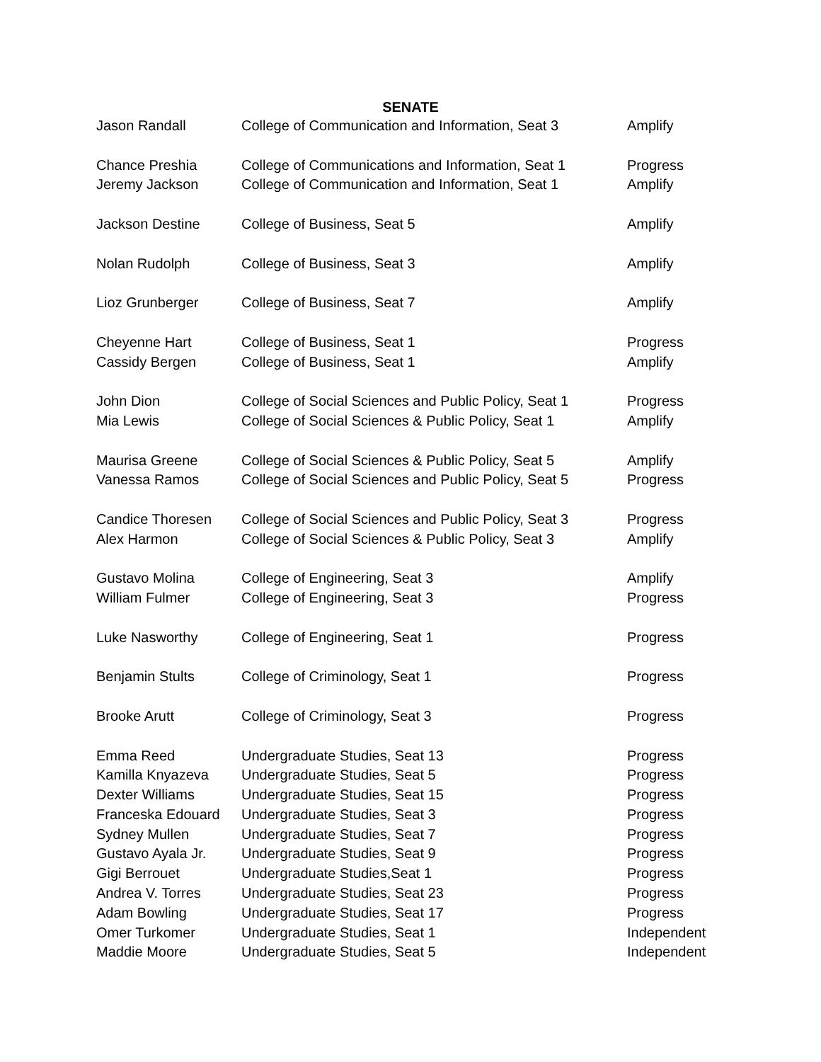SENATE
| Jason Randall | College of Communication and Information, Seat 3 | Amplify |
| Chance Preshia | College of Communications and Information, Seat 1 | Progress |
| Jeremy Jackson | College of Communication and Information, Seat 1 | Amplify |
| Jackson Destine | College of Business, Seat 5 | Amplify |
| Nolan Rudolph | College of Business, Seat 3 | Amplify |
| Lioz Grunberger | College of Business, Seat 7 | Amplify |
| Cheyenne Hart | College of Business, Seat 1 | Progress |
| Cassidy Bergen | College of Business, Seat 1 | Amplify |
| John Dion | College of Social Sciences and Public Policy, Seat 1 | Progress |
| Mia Lewis | College of Social Sciences & Public Policy, Seat 1 | Amplify |
| Maurisa Greene | College of Social Sciences & Public Policy, Seat 5 | Amplify |
| Vanessa Ramos | College of Social Sciences and Public Policy, Seat 5 | Progress |
| Candice Thoresen | College of Social Sciences and Public Policy, Seat 3 | Progress |
| Alex Harmon | College of Social Sciences & Public Policy, Seat 3 | Amplify |
| Gustavo Molina | College of Engineering, Seat 3 | Amplify |
| William Fulmer | College of Engineering, Seat 3 | Progress |
| Luke Nasworthy | College of Engineering, Seat 1 | Progress |
| Benjamin Stults | College of Criminology, Seat 1 | Progress |
| Brooke Arutt | College of Criminology, Seat 3 | Progress |
| Emma Reed | Undergraduate Studies, Seat 13 | Progress |
| Kamilla Knyazeva | Undergraduate Studies, Seat 5 | Progress |
| Dexter Williams | Undergraduate Studies, Seat 15 | Progress |
| Franceska Edouard | Undergraduate Studies, Seat 3 | Progress |
| Sydney Mullen | Undergraduate Studies, Seat 7 | Progress |
| Gustavo Ayala Jr. | Undergraduate Studies, Seat 9 | Progress |
| Gigi Berrouet | Undergraduate Studies,Seat 1 | Progress |
| Andrea V. Torres | Undergraduate Studies, Seat 23 | Progress |
| Adam Bowling | Undergraduate Studies, Seat 17 | Progress |
| Omer Turkomer | Undergraduate Studies, Seat 1 | Independent |
| Maddie Moore | Undergraduate Studies, Seat 5 | Independent |